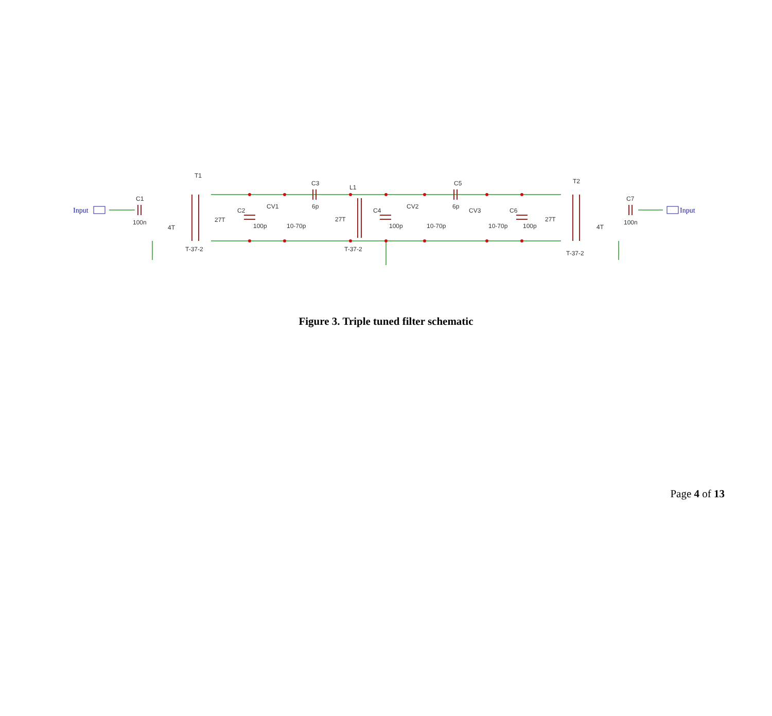Input
Input
T1
C1
100n
4T
27T
T-37-2
C2
100p
CV1
10-70p
C3
6p
L1
27T
T-37-2
C4
100p
CV2
10-70p
C5
6p
CV3
10-70p
C6
100p
T2
27T
4T
T-37-2
C7
100n
Figure 3. Triple tuned filter schematic
Page 4 of 13